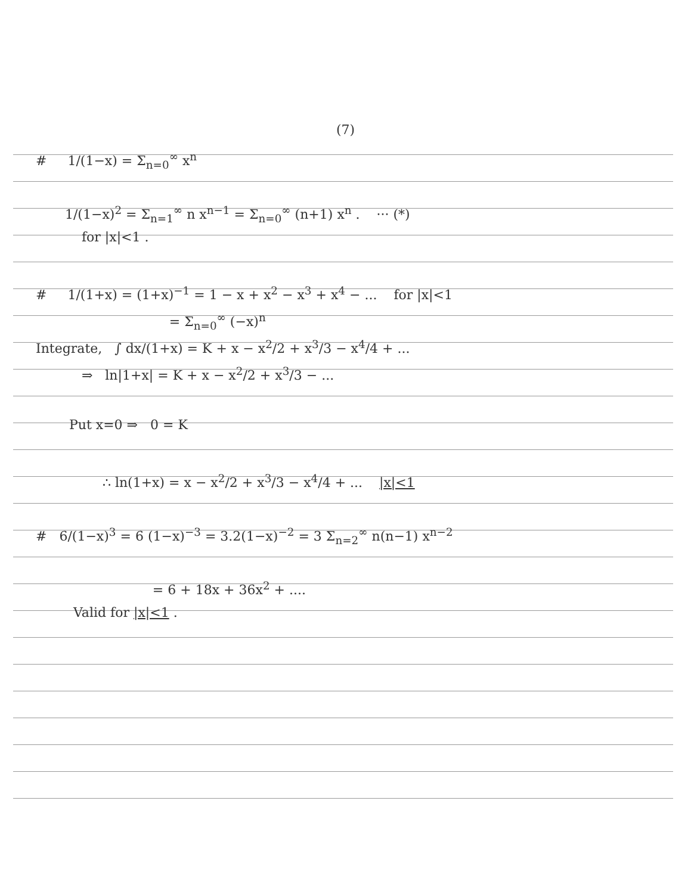(7)
# 1/(1−x) = Σ<sub>n=0</sub><sup>∞</sup> x<sup>n</sup>
1/(1−x)<sup>2</sup> = Σ<sub>n=1</sub><sup>∞</sup> n x<sup>n−1</sup> = Σ<sub>n=0</sub><sup>∞</sup> (n+1) x<sup>n</sup> . ··· (*)
for |x|<1 .
# 1/(1+x) = (1+x)<sup>−1</sup> = 1 − x + x<sup>2</sup> − x<sup>3</sup> + x<sup>4</sup> − ... for |x|<1
= Σ<sub>n=0</sub><sup>∞</sup> (−x)<sup>n</sup>
Integrate, ∫ dx/(1+x) = K + x − x<sup>2</sup>/2 + x<sup>3</sup>/3 − x<sup>4</sup>/4 + ...
⇒ ln|1+x| = K + x − x<sup>2</sup>/2 + x<sup>3</sup>/3 − ...
Put x=0 ⇒ 0 = K
∴ ln(1+x) = x − x<sup>2</sup>/2 + x<sup>3</sup>/3 − x<sup>4</sup>/4 + ... |x|<1
# 6/(1−x)<sup>3</sup> = 6 (1−x)<sup>−3</sup> = 3.2(1−x)<sup>−2</sup> = 3 Σ<sub>n=2</sub><sup>∞</sup> n(n−1) x<sup>n−2</sup>
= 6 + 18x + 36x<sup>2</sup> + ....
Valid for |x|<1 .